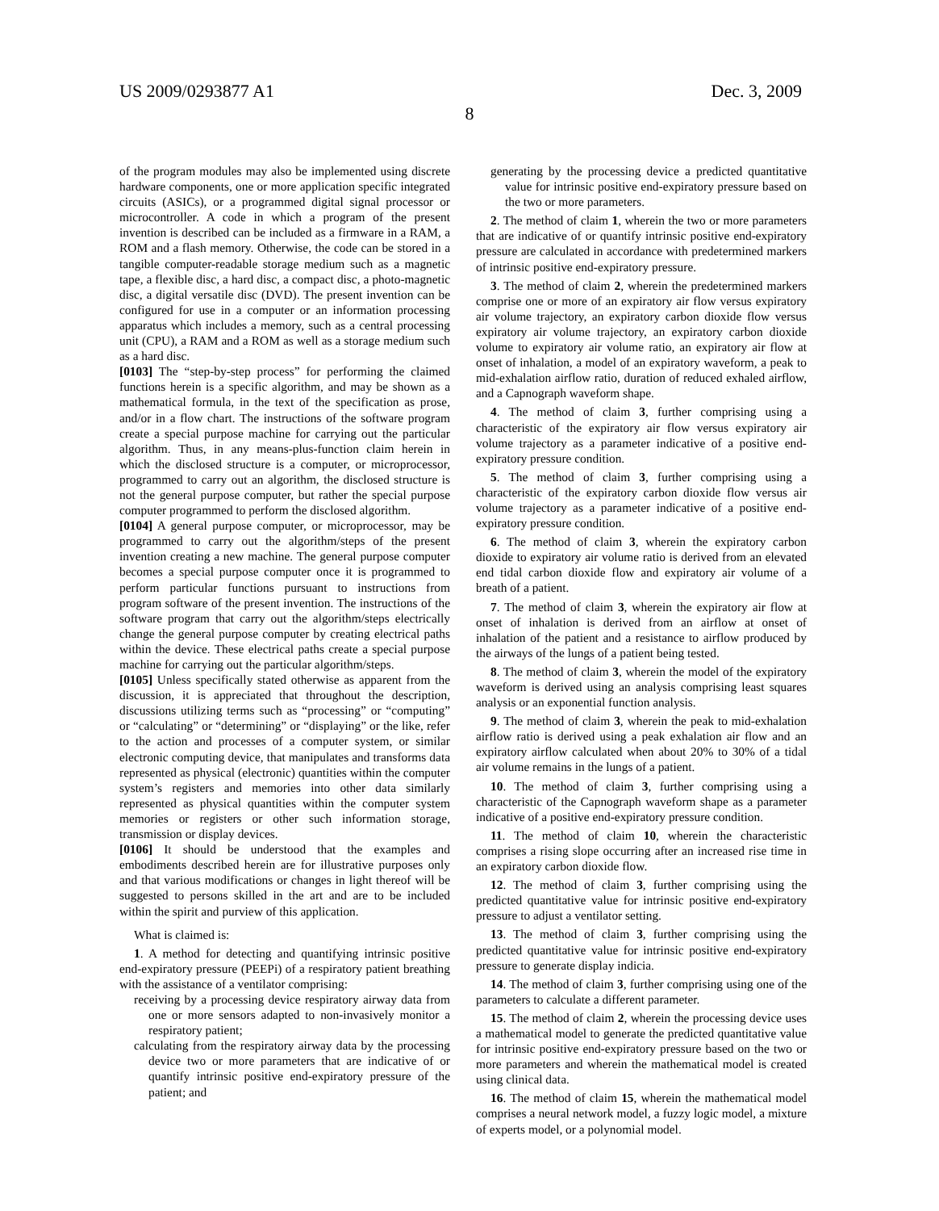US 2009/0293877 A1 Dec. 3, 2009
8
of the program modules may also be implemented using discrete hardware components, one or more application specific integrated circuits (ASICs), or a programmed digital signal processor or microcontroller. A code in which a program of the present invention is described can be included as a firmware in a RAM, a ROM and a flash memory. Otherwise, the code can be stored in a tangible computer-readable storage medium such as a magnetic tape, a flexible disc, a hard disc, a compact disc, a photo-magnetic disc, a digital versatile disc (DVD). The present invention can be configured for use in a computer or an information processing apparatus which includes a memory, such as a central processing unit (CPU), a RAM and a ROM as well as a storage medium such as a hard disc.
[0103] The “step-by-step process” for performing the claimed functions herein is a specific algorithm, and may be shown as a mathematical formula, in the text of the specification as prose, and/or in a flow chart. The instructions of the software program create a special purpose machine for carrying out the particular algorithm. Thus, in any means-plus-function claim herein in which the disclosed structure is a computer, or microprocessor, programmed to carry out an algorithm, the disclosed structure is not the general purpose computer, but rather the special purpose computer programmed to perform the disclosed algorithm.
[0104] A general purpose computer, or microprocessor, may be programmed to carry out the algorithm/steps of the present invention creating a new machine. The general purpose computer becomes a special purpose computer once it is programmed to perform particular functions pursuant to instructions from program software of the present invention. The instructions of the software program that carry out the algorithm/steps electrically change the general purpose computer by creating electrical paths within the device. These electrical paths create a special purpose machine for carrying out the particular algorithm/steps.
[0105] Unless specifically stated otherwise as apparent from the discussion, it is appreciated that throughout the description, discussions utilizing terms such as “processing” or “computing” or “calculating” or “determining” or “displaying” or the like, refer to the action and processes of a computer system, or similar electronic computing device, that manipulates and transforms data represented as physical (electronic) quantities within the computer system’s registers and memories into other data similarly represented as physical quantities within the computer system memories or registers or other such information storage, transmission or display devices.
[0106] It should be understood that the examples and embodiments described herein are for illustrative purposes only and that various modifications or changes in light thereof will be suggested to persons skilled in the art and are to be included within the spirit and purview of this application.
What is claimed is:
1. A method for detecting and quantifying intrinsic positive end-expiratory pressure (PEEPi) of a respiratory patient breathing with the assistance of a ventilator comprising:
receiving by a processing device respiratory airway data from one or more sensors adapted to non-invasively monitor a respiratory patient;
calculating from the respiratory airway data by the processing device two or more parameters that are indicative of or quantify intrinsic positive end-expiratory pressure of the patient; and
generating by the processing device a predicted quantitative value for intrinsic positive end-expiratory pressure based on the two or more parameters.
2. The method of claim 1, wherein the two or more parameters that are indicative of or quantify intrinsic positive end-expiratory pressure are calculated in accordance with predetermined markers of intrinsic positive end-expiratory pressure.
3. The method of claim 2, wherein the predetermined markers comprise one or more of an expiratory air flow versus expiratory air volume trajectory, an expiratory carbon dioxide flow versus expiratory air volume trajectory, an expiratory carbon dioxide volume to expiratory air volume ratio, an expiratory air flow at onset of inhalation, a model of an expiratory waveform, a peak to mid-exhalation airflow ratio, duration of reduced exhaled airflow, and a Capnograph waveform shape.
4. The method of claim 3, further comprising using a characteristic of the expiratory air flow versus expiratory air volume trajectory as a parameter indicative of a positive end-expiratory pressure condition.
5. The method of claim 3, further comprising using a characteristic of the expiratory carbon dioxide flow versus air volume trajectory as a parameter indicative of a positive end-expiratory pressure condition.
6. The method of claim 3, wherein the expiratory carbon dioxide to expiratory air volume ratio is derived from an elevated end tidal carbon dioxide flow and expiratory air volume of a breath of a patient.
7. The method of claim 3, wherein the expiratory air flow at onset of inhalation is derived from an airflow at onset of inhalation of the patient and a resistance to airflow produced by the airways of the lungs of a patient being tested.
8. The method of claim 3, wherein the model of the expiratory waveform is derived using an analysis comprising least squares analysis or an exponential function analysis.
9. The method of claim 3, wherein the peak to mid-exhalation airflow ratio is derived using a peak exhalation air flow and an expiratory airflow calculated when about 20% to 30% of a tidal air volume remains in the lungs of a patient.
10. The method of claim 3, further comprising using a characteristic of the Capnograph waveform shape as a parameter indicative of a positive end-expiratory pressure condition.
11. The method of claim 10, wherein the characteristic comprises a rising slope occurring after an increased rise time in an expiratory carbon dioxide flow.
12. The method of claim 3, further comprising using the predicted quantitative value for intrinsic positive end-expiratory pressure to adjust a ventilator setting.
13. The method of claim 3, further comprising using the predicted quantitative value for intrinsic positive end-expiratory pressure to generate display indicia.
14. The method of claim 3, further comprising using one of the parameters to calculate a different parameter.
15. The method of claim 2, wherein the processing device uses a mathematical model to generate the predicted quantitative value for intrinsic positive end-expiratory pressure based on the two or more parameters and wherein the mathematical model is created using clinical data.
16. The method of claim 15, wherein the mathematical model comprises a neural network model, a fuzzy logic model, a mixture of experts model, or a polynomial model.